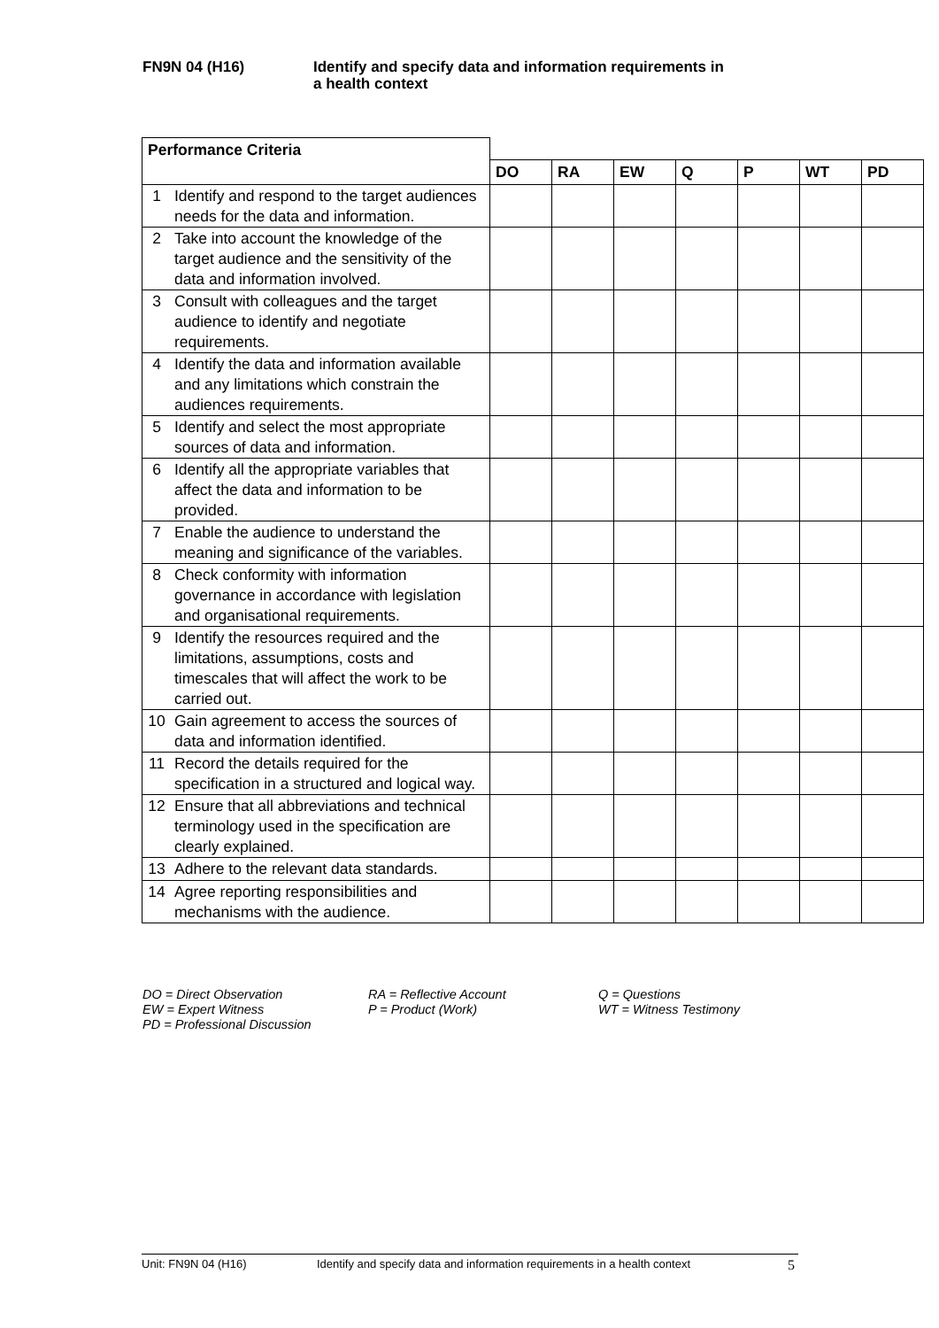FN9N 04 (H16) Identify and specify data and information requirements in
a health context
| Performance Criteria | | | | | | | | |
| | | DO | RA | EW | Q | P | WT | PD |
| 1 | Identify and respond to the target audiences needs for the data and information. | | | | | | | |
| 2 | Take into account the knowledge of the target audience and the sensitivity of the data and information involved. | | | | | | | |
| 3 | Consult with colleagues and the target audience to identify and negotiate requirements. | | | | | | | |
| 4 | Identify the data and information available and any limitations which constrain the audiences requirements. | | | | | | | |
| 5 | Identify and select the most appropriate sources of data and information. | | | | | | | |
| 6 | Identify all the appropriate variables that affect the data and information to be provided. | | | | | | | |
| 7 | Enable the audience to understand the meaning and significance of the variables. | | | | | | | |
| 8 | Check conformity with information governance in accordance with legislation and organisational requirements. | | | | | | | |
| 9 | Identify the resources required and the limitations, assumptions, costs and timescales that will affect the work to be carried out. | | | | | | | |
| 10 | Gain agreement to access the sources of data and information identified. | | | | | | | |
| 11 | Record the details required for the specification in a structured and logical way. | | | | | | | |
| 12 | Ensure that all abbreviations and technical terminology used in the specification are clearly explained. | | | | | | | |
| 13 | Adhere to the relevant data standards. | | | | | | | |
| 14 | Agree reporting responsibilities and mechanisms with the audience. | | | | | | | |
DO = Direct Observation
RA = Reflective Account
Q = Questions
EW = Expert Witness
P = Product (Work)
WT = Witness Testimony
PD = Professional Discussion
Unit: FN9N 04 (H16) Identify and specify data and information requirements in a health context 5